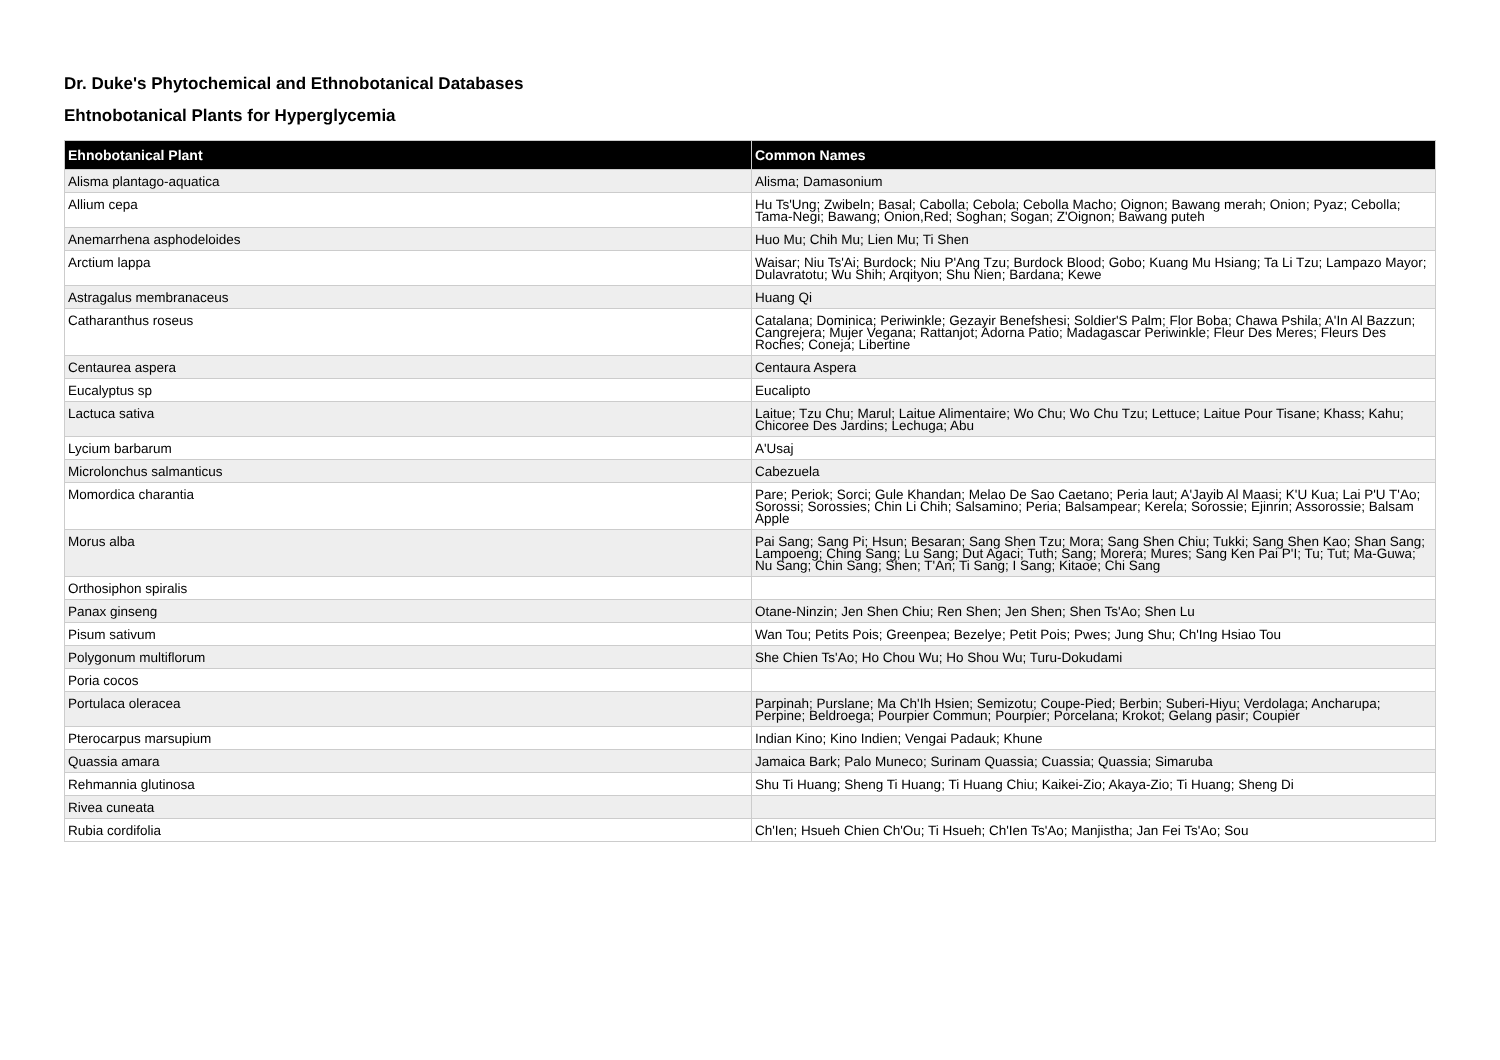Dr. Duke's Phytochemical and Ethnobotanical Databases
Ehtnobotanical Plants for Hyperglycemia
| Ehnobotanical Plant | Common Names |
| --- | --- |
| Alisma plantago-aquatica | Alisma; Damasonium |
| Allium cepa | Hu Ts'Ung; Zwibeln; Basal; Cabolla; Cebola; Cebolla Macho; Oignon; Bawang merah; Onion; Pyaz; Cebolla; Tama-Negi; Bawang; Onion,Red; Soghan; Sogan; Z'Oignon; Bawang puteh |
| Anemarrhena asphodeloides | Huo Mu; Chih Mu; Lien Mu; Ti Shen |
| Arctium lappa | Waisar; Niu Ts'Ai; Burdock; Niu P'Ang Tzu; Burdock Blood; Gobo; Kuang Mu Hsiang; Ta Li Tzu; Lampazo Mayor; Dulavratotu; Wu Shih; Arqityon; Shu Nien; Bardana; Kewe |
| Astragalus membranaceus | Huang Qi |
| Catharanthus roseus | Catalana; Dominica; Periwinkle; Gezayir Benefshesi; Soldier'S Palm; Flor Boba; Chawa Pshila; A'In Al Bazzun; Cangrejera; Mujer Vegana; Rattanjot; Adorna Patio; Madagascar Periwinkle; Fleur Des Meres; Fleurs Des Roches; Coneja; Libertine |
| Centaurea aspera | Centaura Aspera |
| Eucalyptus sp | Eucalipto |
| Lactuca sativa | Laitue; Tzu Chu; Marul; Laitue Alimentaire; Wo Chu; Wo Chu Tzu; Lettuce; Laitue Pour Tisane; Khass; Kahu; Chicoree Des Jardins; Lechuga; Abu |
| Lycium barbarum | A'Usaj |
| Microlonchus salmanticus | Cabezuela |
| Momordica charantia | Pare; Periok; Sorci; Gule Khandan; Melao De Sao Caetano; Peria laut; A'Jayib Al Maasi; K'U Kua; Lai P'U T'Ao; Sorossi; Sorossies; Chin Li Chih; Salsamino; Peria; Balsampear; Kerela; Sorossie; Ejinrin; Assorossie; Balsam Apple |
| Morus alba | Pai Sang; Sang Pi; Hsun; Besaran; Sang Shen Tzu; Mora; Sang Shen Chiu; Tukki; Sang Shen Kao; Shan Sang; Lampoeng; Ching Sang; Lu Sang; Dut Agaci; Tuth; Sang; Morera; Mures; Sang Ken Pai P'I; Tu; Tut; Ma-Guwa; Nu Sang; Chin Sang; Shen; T'An; Ti Sang; I Sang; Kitaoe; Chi Sang |
| Orthosiphon spiralis | |
| Panax ginseng | Otane-Ninzin; Jen Shen Chiu; Ren Shen; Jen Shen; Shen Ts'Ao; Shen Lu |
| Pisum sativum | Wan Tou; Petits Pois; Greenpea; Bezelye; Petit Pois; Pwes; Jung Shu; Ch'Ing Hsiao Tou |
| Polygonum multiflorum | She Chien Ts'Ao; Ho Chou Wu; Ho Shou Wu; Turu-Dokudami |
| Poria cocos | |
| Portulaca oleracea | Parpinah; Purslane; Ma Ch'Ih Hsien; Semizotu; Coupe-Pied; Berbin; Suberi-Hiyu; Verdolaga; Ancharupa; Perpine; Beldroega; Pourpier Commun; Pourpier; Porcelana; Krokot; Gelang pasir; Coupier |
| Pterocarpus marsupium | Indian Kino; Kino Indien; Vengai Padauk; Khune |
| Quassia amara | Jamaica Bark; Palo Muneco; Surinam Quassia; Cuassia; Quassia; Simaruba |
| Rehmannia glutinosa | Shu Ti Huang; Sheng Ti Huang; Ti Huang Chiu; Kaikei-Zio; Akaya-Zio; Ti Huang; Sheng Di |
| Rivea cuneata | |
| Rubia cordifolia | Ch'Ien; Hsueh Chien Ch'Ou; Ti Hsueh; Ch'Ien Ts'Ao; Manjistha; Jan Fei Ts'Ao; Sou |